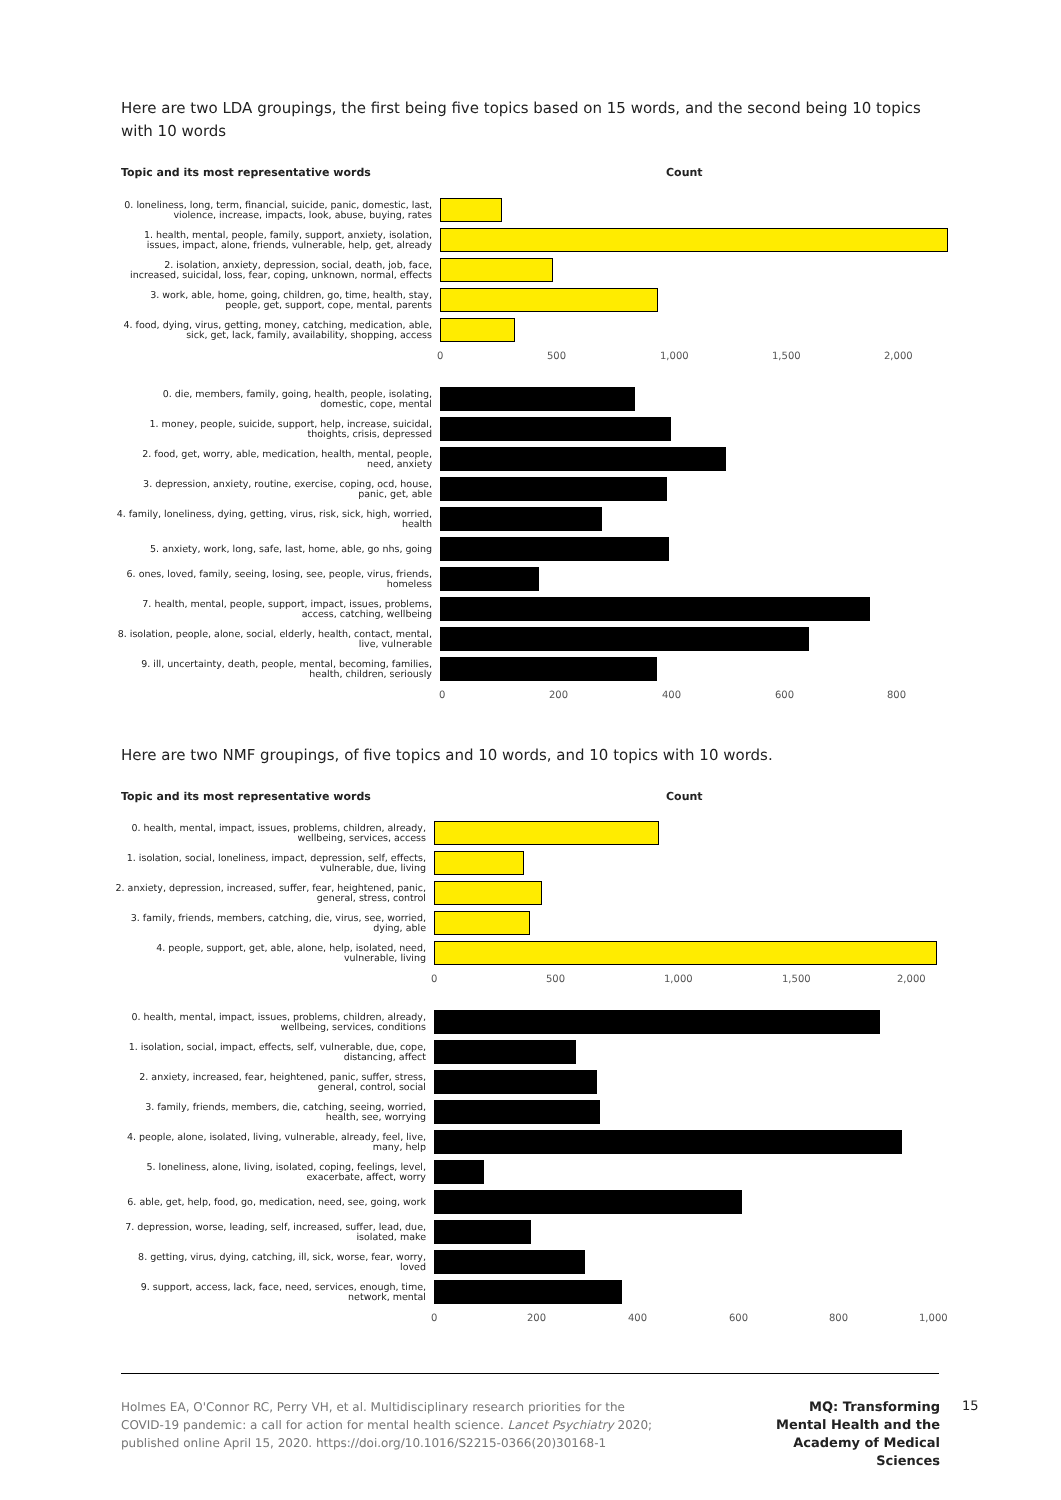Here are two LDA groupings, the first being five topics based on 15 words, and the second being 10 topics with 10 words
Topic and its most representative words
Count
0. loneliness, long, term, financial, suicide, panic, domestic, last, violence, increase, impacts, look, abuse, buying, rates
1. health, mental, people, family, support, anxiety, isolation, issues, impact, alone, friends, vulnerable, help, get, already
2. isolation, anxiety, depression, social, death, job, face, increased, suicidal, loss, fear, coping, unknown, normal, effects
3. work, able, home, going, children, go, time, health, stay, people, get, support, cope, mental, parents
4. food, dying, virus, getting, money, catching, medication, able, sick, get, lack, family, availability, shopping, access
0 500 1,000 1,500 2,000
0. die, members, family, going, health, people, isolating, domestic, cope, mental
1. money, people, suicide, support, help, increase, suicidal, thoights, crisis, depressed
2. food, get, worry, able, medication, health, mental, people, need, anxiety
3. depression, anxiety, routine, exercise, coping, ocd, house, panic, get, able
4. family, loneliness, dying, getting, virus, risk, sick, high, worried, health
5. anxiety, work, long, safe, last, home, able, go nhs, going
6. ones, loved, family, seeing, losing, see, people, virus, friends, homeless
7. health, mental, people, support, impact, issues, problems, access, catching, wellbeing
8. isolation, people, alone, social, elderly, health, contact, mental, live, vulnerable
9. ill, uncertainty, death, people, mental, becoming, families, health, children, seriously
0 200 400 600 800
Here are two NMF groupings, of five topics and 10 words, and 10 topics with 10 words.
Topic and its most representative words
Count
0. health, mental, impact, issues, problems, children, already, wellbeing, services, access
1. isolation, social, loneliness, impact, depression, self, effects, vulnerable, due, living
2. anxiety, depression, increased, suffer, fear, heightened, panic, general, stress, control
3. family, friends, members, catching, die, virus, see, worried, dying, able
4. people, support, get, able, alone, help, isolated, need, vulnerable, living
0 500 1,000 1,500 2,000
0. health, mental, impact, issues, problems, children, already, wellbeing, services, conditions
1. isolation, social, impact, effects, self, vulnerable, due, cope, distancing, affect
2. anxiety, increased, fear, heightened, panic, suffer, stress, general, control, social
3. family, friends, members, die, catching, seeing, worried, health, see, worrying
4. people, alone, isolated, living, vulnerable, already, feel, live, many, help
5. loneliness, alone, living, isolated, coping, feelings, level, exacerbate, affect, worry
6. able, get, help, food, go, medication, need, see, going, work
7. depression, worse, leading, self, increased, suffer, lead, due, isolated, make
8. getting, virus, dying, catching, ill, sick, worse, fear, worry, loved
9. support, access, lack, face, need, services, enough, time, network, mental
0 200 400 600 800 1,000
Holmes EA, O'Connor RC, Perry VH, et al. Multidisciplinary research priorities for the COVID-19 pandemic: a call for action for mental health science. Lancet Psychiatry 2020; published online April 15, 2020. https://doi.org/10.1016/S2215-0366(20)30168-1
MQ: Transforming Mental Health and the Academy of Medical Sciences
15